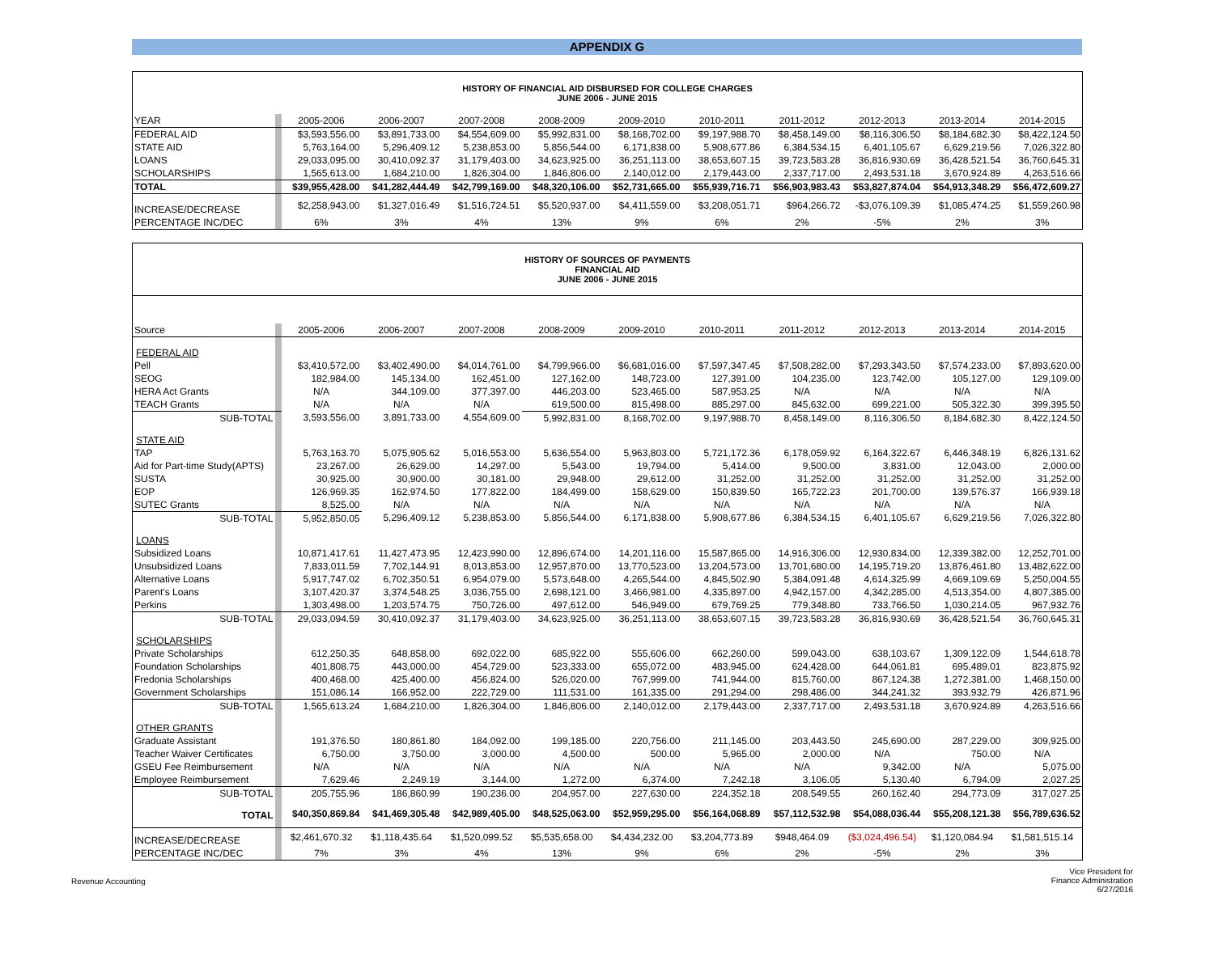APPENDIX G
| HISTORY OF FINANCIAL AID DISBURSED FOR COLLEGE CHARGES JUNE 2006 - JUNE 2015 | | | | | | | | | | | |
| YEAR | | 2005-2006 | 2006-2007 | 2007-2008 | 2008-2009 | 2009-2010 | 2010-2011 | 2011-2012 | 2012-2013 | 2013-2014 | 2014-2015 |
| FEDERAL AID | | $3,593,556.00 | $3,891,733.00 | $4,554,609.00 | $5,992,831.00 | $8,168,702.00 | $9,197,988.70 | $8,458,149.00 | $8,116,306.50 | $8,184,682.30 | $8,422,124.50 |
| STATE AID | | 5,763,164.00 | 5,296,409.12 | 5,238,853.00 | 5,856,544.00 | 6,171,838.00 | 5,908,677.86 | 6,384,534.15 | 6,401,105.67 | 6,629,219.56 | 7,026,322.80 |
| LOANS | | 29,033,095.00 | 30,410,092.37 | 31,179,403.00 | 34,623,925.00 | 36,251,113.00 | 38,653,607.15 | 39,723,583.28 | 36,816,930.69 | 36,428,521.54 | 36,760,645.31 |
| SCHOLARSHIPS | | 1,565,613.00 | 1,684,210.00 | 1,826,304.00 | 1,846,806.00 | 2,140,012.00 | 2,179,443.00 | 2,337,717.00 | 2,493,531.18 | 3,670,924.89 | 4,263,516.66 |
| TOTAL | | $39,955,428.00 | $41,282,444.49 | $42,799,169.00 | $48,320,106.00 | $52,731,665.00 | $55,939,716.71 | $56,903,983.43 | $53,827,874.04 | $54,913,348.29 | $56,472,609.27 |
| INCREASE/DECREASE | | $2,258,943.00 | $1,327,016.49 | $1,516,724.51 | $5,520,937.00 | $4,411,559.00 | $3,208,051.71 | $964,266.72 | -$3,076,109.39 | $1,085,474.25 | $1,559,260.98 |
| PERCENTAGE INC/DEC | | 6% | 3% | 4% | 13% | 9% | 6% | 2% | -5% | 2% | 3% |
| HISTORY OF SOURCES OF PAYMENTS FINANCIAL AID JUNE 2006 - JUNE 2015 | | | | | | | | | | | |
| Source | | 2005-2006 | 2006-2007 | 2007-2008 | 2008-2009 | 2009-2010 | 2010-2011 | 2011-2012 | 2012-2013 | 2013-2014 | 2014-2015 |
| FEDERAL AID | | | | | | | | | | | |
| Pell | | $3,410,572.00 | $3,402,490.00 | $4,014,761.00 | $4,799,966.00 | $6,681,016.00 | $7,597,347.45 | $7,508,282.00 | $7,293,343.50 | $7,574,233.00 | $7,893,620.00 |
| SEOG | | 182,984.00 | 145,134.00 | 162,451.00 | 127,162.00 | 148,723.00 | 127,391.00 | 104,235.00 | 123,742.00 | 105,127.00 | 129,109.00 |
| HERA Act Grants | | N/A | 344,109.00 | 377,397.00 | 446,203.00 | 523,465.00 | 587,953.25 | N/A | N/A | N/A | N/A |
| TEACH Grants | | N/A | N/A | N/A | 619,500.00 | 815,498.00 | 885,297.00 | 845,632.00 | 699,221.00 | 505,322.30 | 399,395.50 |
| SUB-TOTAL | | 3,593,556.00 | 3,891,733.00 | 4,554,609.00 | 5,992,831.00 | 8,168,702.00 | 9,197,988.70 | 8,458,149.00 | 8,116,306.50 | 8,184,682.30 | 8,422,124.50 |
| STATE AID | | | | | | | | | | | |
| TAP | | 5,763,163.70 | 5,075,905.62 | 5,016,553.00 | 5,636,554.00 | 5,963,803.00 | 5,721,172.36 | 6,178,059.92 | 6,164,322.67 | 6,446,348.19 | 6,826,131.62 |
| Aid for Part-time Study(APTS) | | 23,267.00 | 26,629.00 | 14,297.00 | 5,543.00 | 19,794.00 | 5,414.00 | 9,500.00 | 3,831.00 | 12,043.00 | 2,000.00 |
| SUSTA | | 30,925.00 | 30,900.00 | 30,181.00 | 29,948.00 | 29,612.00 | 31,252.00 | 31,252.00 | 31,252.00 | 31,252.00 | 31,252.00 |
| EOP | | 126,969.35 | 162,974.50 | 177,822.00 | 184,499.00 | 158,629.00 | 150,839.50 | 165,722.23 | 201,700.00 | 139,576.37 | 166,939.18 |
| SUTEC Grants | | 8,525.00 | N/A | N/A | N/A | N/A | N/A | N/A | N/A | N/A | N/A |
| SUB-TOTAL | | 5,952,850.05 | 5,296,409.12 | 5,238,853.00 | 5,856,544.00 | 6,171,838.00 | 5,908,677.86 | 6,384,534.15 | 6,401,105.67 | 6,629,219.56 | 7,026,322.80 |
| LOANS | | | | | | | | | | | |
| Subsidized Loans | | 10,871,417.61 | 11,427,473.95 | 12,423,990.00 | 12,896,674.00 | 14,201,116.00 | 15,587,865.00 | 14,916,306.00 | 12,930,834.00 | 12,339,382.00 | 12,252,701.00 |
| Unsubsidized Loans | | 7,833,011.59 | 7,702,144.91 | 8,013,853.00 | 12,957,870.00 | 13,770,523.00 | 13,204,573.00 | 13,701,680.00 | 14,195,719.20 | 13,876,461.80 | 13,482,622.00 |
| Alternative Loans | | 5,917,747.02 | 6,702,350.51 | 6,954,079.00 | 5,573,648.00 | 4,265,544.00 | 4,845,502.90 | 5,384,091.48 | 4,614,325.99 | 4,669,109.69 | 5,250,004.55 |
| Parent's Loans | | 3,107,420.37 | 3,374,548.25 | 3,036,755.00 | 2,698,121.00 | 3,466,981.00 | 4,335,897.00 | 4,942,157.00 | 4,342,285.00 | 4,513,354.00 | 4,807,385.00 |
| Perkins | | 1,303,498.00 | 1,203,574.75 | 750,726.00 | 497,612.00 | 546,949.00 | 679,769.25 | 779,348.80 | 733,766.50 | 1,030,214.05 | 967,932.76 |
| SUB-TOTAL | | 29,033,094.59 | 30,410,092.37 | 31,179,403.00 | 34,623,925.00 | 36,251,113.00 | 38,653,607.15 | 39,723,583.28 | 36,816,930.69 | 36,428,521.54 | 36,760,645.31 |
| SCHOLARSHIPS | | | | | | | | | | | |
| Private Scholarships | | 612,250.35 | 648,858.00 | 692,022.00 | 685,922.00 | 555,606.00 | 662,260.00 | 599,043.00 | 638,103.67 | 1,309,122.09 | 1,544,618.78 |
| Foundation Scholarships | | 401,808.75 | 443,000.00 | 454,729.00 | 523,333.00 | 655,072.00 | 483,945.00 | 624,428.00 | 644,061.81 | 695,489.01 | 823,875.92 |
| Fredonia Scholarships | | 400,468.00 | 425,400.00 | 456,824.00 | 526,020.00 | 767,999.00 | 741,944.00 | 815,760.00 | 867,124.38 | 1,272,381.00 | 1,468,150.00 |
| Government Scholarships | | 151,086.14 | 166,952.00 | 222,729.00 | 111,531.00 | 161,335.00 | 291,294.00 | 298,486.00 | 344,241.32 | 393,932.79 | 426,871.96 |
| SUB-TOTAL | | 1,565,613.24 | 1,684,210.00 | 1,826,304.00 | 1,846,806.00 | 2,140,012.00 | 2,179,443.00 | 2,337,717.00 | 2,493,531.18 | 3,670,924.89 | 4,263,516.66 |
| OTHER GRANTS | | | | | | | | | | | |
| Graduate Assistant | | 191,376.50 | 180,861.80 | 184,092.00 | 199,185.00 | 220,756.00 | 211,145.00 | 203,443.50 | 245,690.00 | 287,229.00 | 309,925.00 |
| Teacher Waiver Certificates | | 6,750.00 | 3,750.00 | 3,000.00 | 4,500.00 | 500.00 | 5,965.00 | 2,000.00 | N/A | 750.00 | N/A |
| GSEU Fee Reimbursement | | N/A | N/A | N/A | N/A | N/A | N/A | N/A | 9,342.00 | N/A | 5,075.00 |
| Employee Reimbursement | | 7,629.46 | 2,249.19 | 3,144.00 | 1,272.00 | 6,374.00 | 7,242.18 | 3,106.05 | 5,130.40 | 6,794.09 | 2,027.25 |
| SUB-TOTAL | | 205,755.96 | 186,860.99 | 190,236.00 | 204,957.00 | 227,630.00 | 224,352.18 | 208,549.55 | 260,162.40 | 294,773.09 | 317,027.25 |
| TOTAL | | $40,350,869.84 | $41,469,305.48 | $42,989,405.00 | $48,525,063.00 | $52,959,295.00 | $56,164,068.89 | $57,112,532.98 | $54,088,036.44 | $55,208,121.38 | $56,789,636.52 |
| INCREASE/DECREASE | | $2,461,670.32 | $1,118,435.64 | $1,520,099.52 | $5,535,658.00 | $4,434,232.00 | $3,204,773.89 | $948,464.09 | ($3,024,496.54) | $1,120,084.94 | $1,581,515.14 |
| PERCENTAGE INC/DEC | | 7% | 3% | 4% | 13% | 9% | 6% | 2% | -5% | 2% | 3% |
Revenue Accounting
Vice President for
Finance Administration
6/27/2016